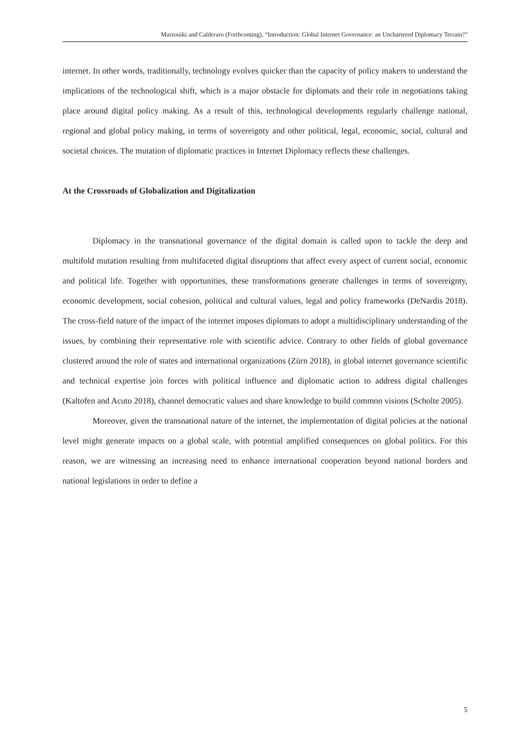Marzouiki and Calderaro (Forthcoming), “Introduction: Global Internet Governance: an Unchartered Diplomacy Terrain?”
internet. In other words, traditionally, technology evolves quicker than the capacity of policy makers to understand the implications of the technological shift, which is a major obstacle for diplomats and their role in negotiations taking place around digital policy making. As a result of this, technological developments regularly challenge national, regional and global policy making, in terms of sovereignty and other political, legal, economic, social, cultural and societal choices. The mutation of diplomatic practices in Internet Diplomacy reflects these challenges.
At the Crossroads of Globalization and Digitalization
Diplomacy in the transnational governance of the digital domain is called upon to tackle the deep and multifold mutation resulting from multifaceted digital disruptions that affect every aspect of current social, economic and political life. Together with opportunities, these transformations generate challenges in terms of sovereignty, economic development, social cohesion, political and cultural values, legal and policy frameworks (DeNardis 2018). The cross-field nature of the impact of the internet imposes diplomats to adopt a multidisciplinary understanding of the issues, by combining their representative role with scientific advice. Contrary to other fields of global governance clustered around the role of states and international organizations (Zürn 2018), in global internet governance scientific and technical expertise join forces with political influence and diplomatic action to address digital challenges (Kaltofen and Acuto 2018), channel democratic values and share knowledge to build common visions (Scholte 2005).
Moreover, given the transnational nature of the internet, the implementation of digital policies at the national level might generate impacts on a global scale, with potential amplified consequences on global politics. For this reason, we are witnessing an increasing need to enhance international cooperation beyond national borders and national legislations in order to define a
5